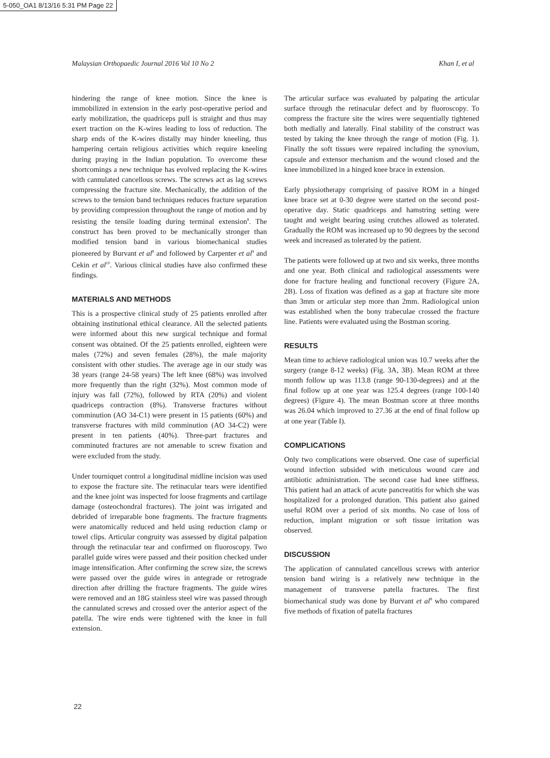5-050_OA1 8/13/16 5:31 PM Page 22
Malaysian Orthopaedic Journal 2016 Vol 10 No 2 Khan I, et al
hindering the range of knee motion. Since the knee is immobilized in extension in the early post-operative period and early mobilization, the quadriceps pull is straight and thus may exert traction on the K-wires leading to loss of reduction. The sharp ends of the K-wires distally may hinder kneeling, thus hampering certain religious activities which require kneeling during praying in the Indian population. To overcome these shortcomings a new technique has evolved replacing the K-wires with cannulated cancellous screws. The screws act as lag screws compressing the fracture site. Mechanically, the addition of the screws to the tension band techniques reduces fracture separation by providing compression throughout the range of motion and by resisting the tensile loading during terminal extension<sup>8</sup>. The construct has been proved to be mechanically stronger than modified tension band in various biomechanical studies pioneered by Burvant et al<sup>8</sup> and followed by Carpenter et al<sup>9</sup> and Cekin et al<sup>10</sup>. Various clinical studies have also confirmed these findings.
MATERIALS AND METHODS
This is a prospective clinical study of 25 patients enrolled after obtaining institutional ethical clearance. All the selected patients were informed about this new surgical technique and formal consent was obtained. Of the 25 patients enrolled, eighteen were males (72%) and seven females (28%), the male majority consistent with other studies. The average age in our study was 38 years (range 24-58 years) The left knee (68%) was involved more frequently than the right (32%). Most common mode of injury was fall (72%), followed by RTA (20%) and violent quadriceps contraction (8%). Transverse fractures without comminution (AO 34-C1) were present in 15 patients (60%) and transverse fractures with mild comminution (AO 34-C2) were present in ten patients (40%). Three-part fractures and comminuted fractures are not amenable to screw fixation and were excluded from the study.
Under tourniquet control a longitudinal midline incision was used to expose the fracture site. The retinacular tears were identified and the knee joint was inspected for loose fragments and cartilage damage (osteochondral fractures). The joint was irrigated and debrided of irreparable bone fragments. The fracture fragments were anatomically reduced and held using reduction clamp or towel clips. Articular congruity was assessed by digital palpation through the retinacular tear and confirmed on fluoroscopy. Two parallel guide wires were passed and their position checked under image intensification. After confirming the screw size, the screws were passed over the guide wires in antegrade or retrograde direction after drilling the fracture fragments. The guide wires were removed and an 18G stainless steel wire was passed through the cannulated screws and crossed over the anterior aspect of the patella. The wire ends were tightened with the knee in full extension.
The articular surface was evaluated by palpating the articular surface through the retinacular defect and by fluoroscopy. To compress the fracture site the wires were sequentially tightened both medially and laterally. Final stability of the construct was tested by taking the knee through the range of motion (Fig. 1). Finally the soft tissues were repaired including the synovium, capsule and extensor mechanism and the wound closed and the knee immobilized in a hinged knee brace in extension.
Early physiotherapy comprising of passive ROM in a hinged knee brace set at 0-30 degree were started on the second post-operative day. Static quadriceps and hamstring setting were taught and weight bearing using crutches allowed as tolerated. Gradually the ROM was increased up to 90 degrees by the second week and increased as tolerated by the patient.
The patients were followed up at two and six weeks, three months and one year. Both clinical and radiological assessments were done for fracture healing and functional recovery (Figure 2A, 2B). Loss of fixation was defined as a gap at fracture site more than 3mm or articular step more than 2mm. Radiological union was established when the bony trabeculae crossed the fracture line. Patients were evaluated using the Bostman scoring.
RESULTS
Mean time to achieve radiological union was 10.7 weeks after the surgery (range 8-12 weeks) (Fig. 3A, 3B). Mean ROM at three month follow up was 113.8 (range 90-130-degrees) and at the final follow up at one year was 125.4 degrees (range 100-140 degrees) (Figure 4). The mean Bostman score at three months was 26.04 which improved to 27.36 at the end of final follow up at one year (Table I).
COMPLICATIONS
Only two complications were observed. One case of superficial wound infection subsided with meticulous wound care and antibiotic administration. The second case had knee stiffness. This patient had an attack of acute pancreatitis for which she was hospitalized for a prolonged duration. This patient also gained useful ROM over a period of six months. No case of loss of reduction, implant migration or soft tissue irritation was observed.
DISCUSSION
The application of cannulated cancellous screws with anterior tension band wiring is a relatively new technique in the management of transverse patella fractures. The first biomechanical study was done by Burvant et al<sup>8</sup> who compared five methods of fixation of patella fractures
22